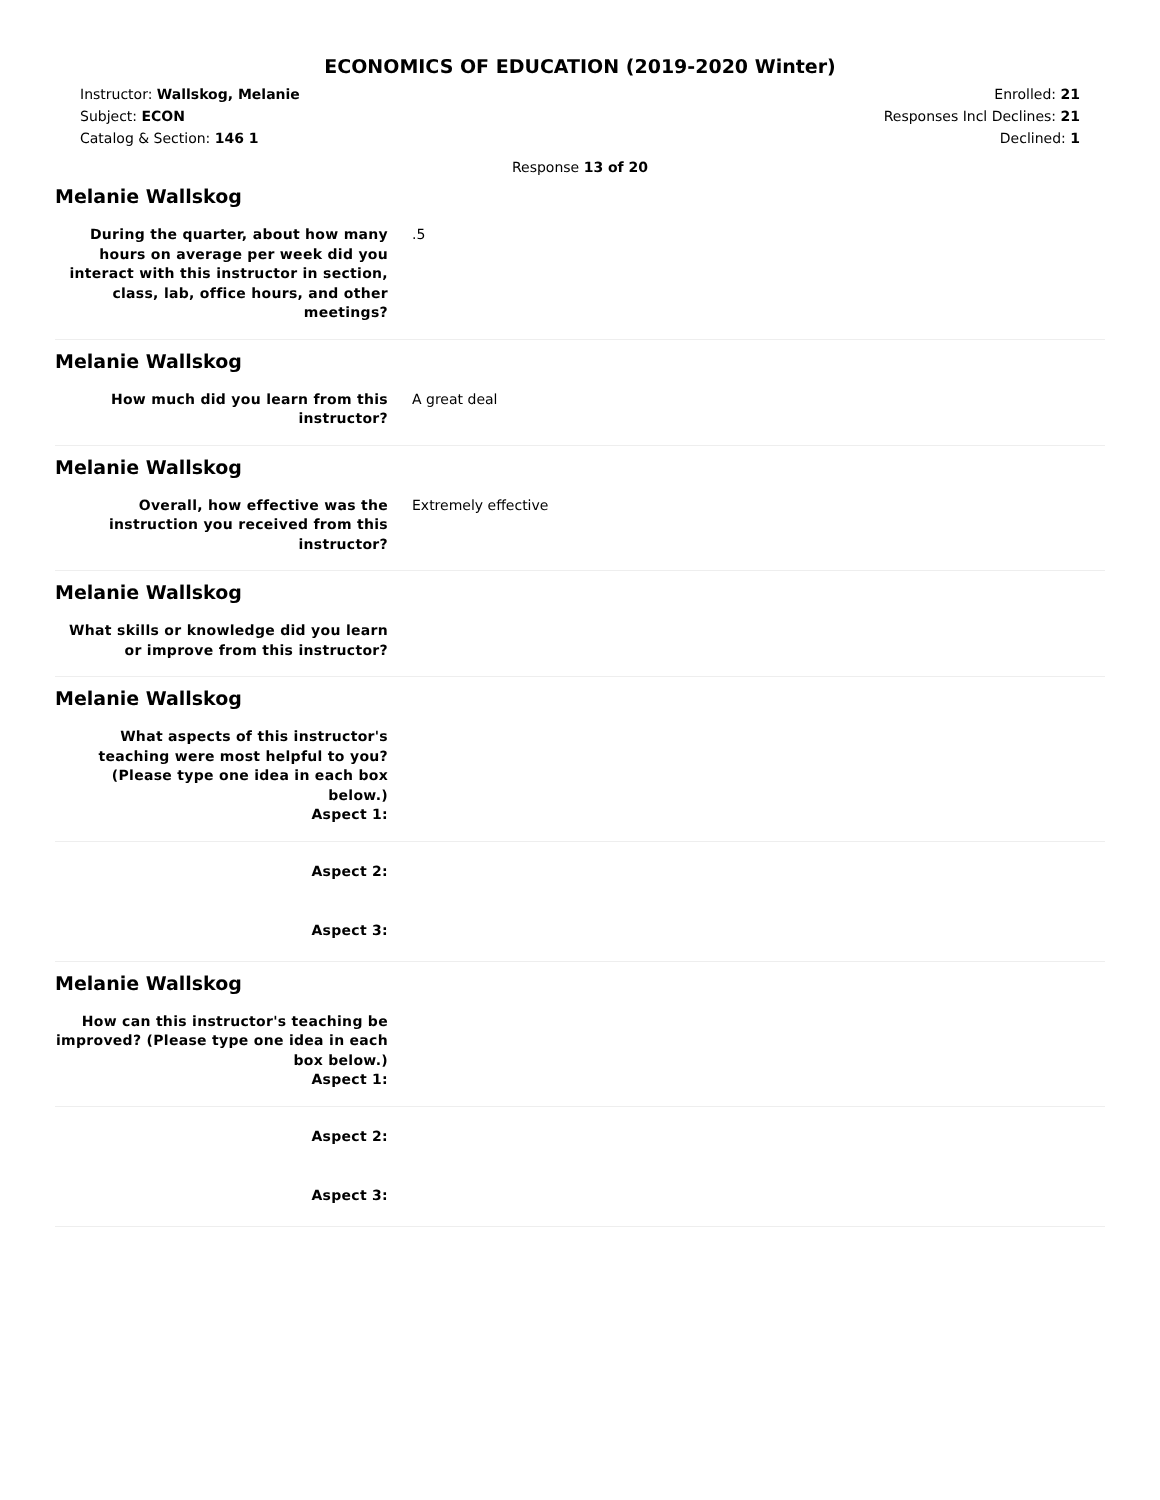ECONOMICS OF EDUCATION (2019-2020 Winter)
Instructor: Wallskog, Melanie
Subject: ECON
Catalog & Section: 146 1
Enrolled: 21
Responses Incl Declines: 21
Declined: 1
Response 13 of 20
Melanie Wallskog
During the quarter, about how many hours on average per week did you interact with this instructor in section, class, lab, office hours, and other meetings?
.5
Melanie Wallskog
How much did you learn from this instructor?
A great deal
Melanie Wallskog
Overall, how effective was the instruction you received from this instructor?
Extremely effective
Melanie Wallskog
What skills or knowledge did you learn or improve from this instructor?
Melanie Wallskog
What aspects of this instructor's teaching were most helpful to you? (Please type one idea in each box below.)
Aspect 1:
Aspect 2:
Aspect 3:
Melanie Wallskog
How can this instructor's teaching be improved? (Please type one idea in each box below.)
Aspect 1:
Aspect 2:
Aspect 3: